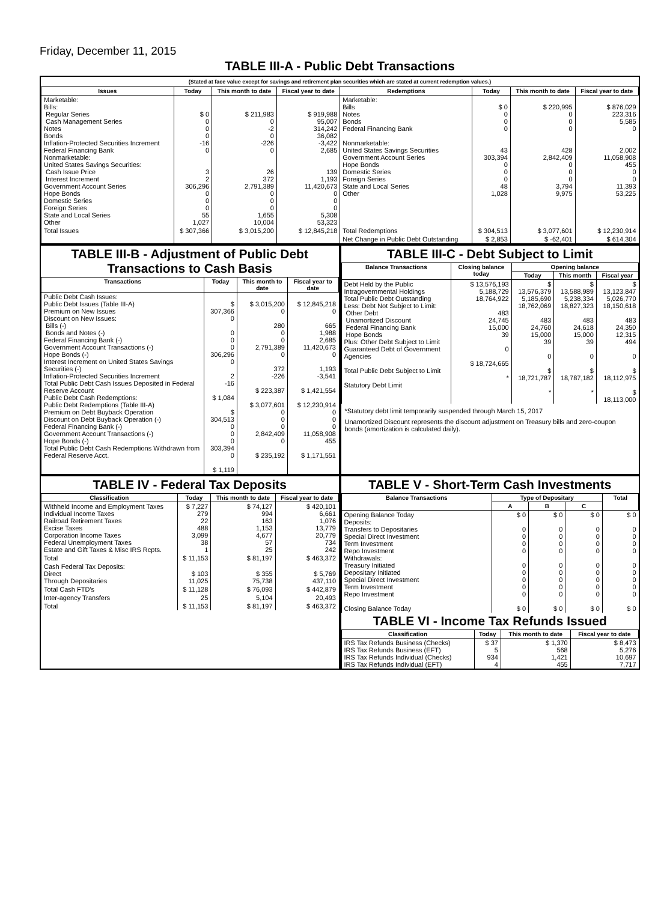Friday, December 11, 2015
TABLE III-A - Public Debt Transactions
(Stated at face value except for savings and retirement plan securities which are stated at current redemption values.)
| Issues | Today | This month to date | Fiscal year to date | Redemptions | Today | This month to date | Fiscal year to date |
| --- | --- | --- | --- | --- | --- | --- | --- |
| Marketable: Bills: Regular Series Cash Management Series Notes Bonds Inflation-Protected Securities Increment Federal Financing Bank Nonmarketable: United States Savings Securities: Cash Issue Price Interest Increment Government Account Series Hope Bonds Domestic Series Foreign Series State and Local Series Other | $ 0 0 0 0 -16 0 3 2 306,296 0 0 0 55 1,027 | $ 211,983 0 -2 0 -226 0 26 372 2,791,389 0 0 0 1,655 10,004 | $ 919,988 95,007 314,242 36,082 -3,422 2,685 139 1,193 11,420,673 0 0 0 5,308 53,323 | Marketable: Bills Notes Bonds Federal Financing Bank Nonmarketable: United States Savings Securities Government Account Series Hope Bonds Domestic Series Foreign Series State and Local Series Other | $ 0 0 0 0 43 303,394 0 0 0 48 1,028 | $ 220,995 0 0 0 428 2,842,409 0 0 0 3,794 9,975 | $ 876,029 223,316 5,585 0 2,002 11,058,908 455 0 0 11,393 53,225 |
| Total Issues | $ 307,366 | $ 3,015,200 | $ 12,845,218 | Total Redemptions | $ 304,513 | $ 3,077,601 | $ 12,230,914 |
| | | | | Net Change in Public Debt Outstanding | $ 2,853 | $ -62,401 | $ 614,304 |
TABLE III-B - Adjustment of Public Debt Transactions to Cash Basis
| Transactions | Today | This month to date | Fiscal year to date |
| --- | --- | --- | --- |
| Public Debt Cash Issues: Public Debt Issues (Table III-A) Premium on New Issues Discount on New Issues: Bills (-) Bonds and Notes (-) Federal Financing Bank (-) Government Account Transactions (-) Hope Bonds (-) Interest Increment on United States Savings Securities (-) Inflation-Protected Securities Increment Total Public Debt Cash Issues Deposited in Federal Reserve Account Public Debt Cash Redemptions: Public Debt Redemptions (Table III-A) Premium on Debt Buyback Operation Discount on Debt Buyback Operation (-) Federal Financing Bank (-) Government Account Transactions (-) Hope Bonds (-) Total Public Debt Cash Redemptions Withdrawn from Federal Reserve Acct. | $ 307,366 0 0 0 0 306,296 0 2 -16 $ 1,084 $ 304,513 0 0 0 303,394 0 $ 1,119 | $ 3,015,200 0 280 0 0 2,791,389 0 372 -226 $ 223,387 $ 3,077,601 0 0 0 2,842,409 0 $ 235,192 | $ 12,845,218 0 665 1,988 2,685 11,420,673 0 1,193 -3,541 $ 1,421,554 $ 12,230,914 0 0 0 11,058,908 455 $ 1,171,551 |
TABLE III-C - Debt Subject to Limit
| Balance Transactions | Closing balance today | Opening balance | | |
| --- | --- | --- | --- | --- |
| | | Today | This month | Fiscal year |
| Debt Held by the Public Intragovernmental Holdings Total Public Debt Outstanding Less: Debt Not Subject to Limit: Other Debt Unamortized Discount Federal Financing Bank Hope Bonds Plus: Other Debt Subject to Limit Guaranteed Debt of Government Agencies Total Public Debt Subject to Limit Statutory Debt Limit | $ 13,576,193 5,188,729 18,764,922 483 24,745 15,000 39 0 $ 18,724,665 * | $ 13,576,379 5,185,690 18,762,069 483 24,760 15,000 39 0 $ 18,721,787 * | $ 13,588,989 5,238,334 18,827,323 483 24,618 15,000 39 0 $ 18,787,182 * | $ 13,123,847 5,026,770 18,150,618 483 24,350 12,315 494 0 $ 18,112,975 $ 18,113,000 |
*Statutory debt limit temporarily suspended through March 15, 2017
Unamortized Discount represents the discount adjustment on Treasury bills and zero-coupon bonds (amortization is calculated daily).
TABLE IV - Federal Tax Deposits
| Classification | Today | This month to date | Fiscal year to date |
| --- | --- | --- | --- |
| Withheld Income and Employment Taxes Individual Income Taxes Railroad Retirement Taxes Excise Taxes Corporation Income Taxes Federal Unemployment Taxes Estate and Gift Taxes & Misc IRS Rcpts. | $ 7,227 279 22 488 3,099 38 1 | $ 74,127 994 163 1,153 4,677 57 25 | $ 420,101 6,661 1,076 13,779 20,779 734 242 |
| Total | $ 11,153 | $ 81,197 | $ 463,372 |
| Cash Federal Tax Deposits: Direct Through Depositaries | $ 103 11,025 | $ 355 75,738 | $ 5,769 437,110 |
| Total Cash FTD's | $ 11,128 | $ 76,093 | $ 442,879 |
| Inter-agency Transfers | 25 | 5,104 | 20,493 |
| Total | $ 11,153 | $ 81,197 | $ 463,372 |
TABLE V - Short-Term Cash Investments
| Balance Transactions | Type of Depositary | | | Total |
| --- | --- | --- | --- | --- |
| | A | B | C | |
| Opening Balance Today Deposits: Transfers to Depositaries Special Direct Investment Term Investment Repo Investment Withdrawals: Treasury Initiated Depositary Initiated Special Direct Investment Term Investment Repo Investment Closing Balance Today | $ 0 0 0 0 0 0 0 0 0 0 $ 0 | $ 0 0 0 0 0 0 0 0 0 0 $ 0 | $ 0 0 0 0 0 0 0 0 0 0 $ 0 | $ 0 0 0 0 0 0 0 0 0 0 $ 0 |
TABLE VI - Income Tax Refunds Issued
| Classification | Today | This month to date | Fiscal year to date |
| --- | --- | --- | --- |
| IRS Tax Refunds Business (Checks) IRS Tax Refunds Business (EFT) IRS Tax Refunds Individual (Checks) IRS Tax Refunds Individual (EFT) | $ 37 5 934 4 | $ 1,370 568 1,421 455 | $ 8,473 5,276 10,697 7,717 |